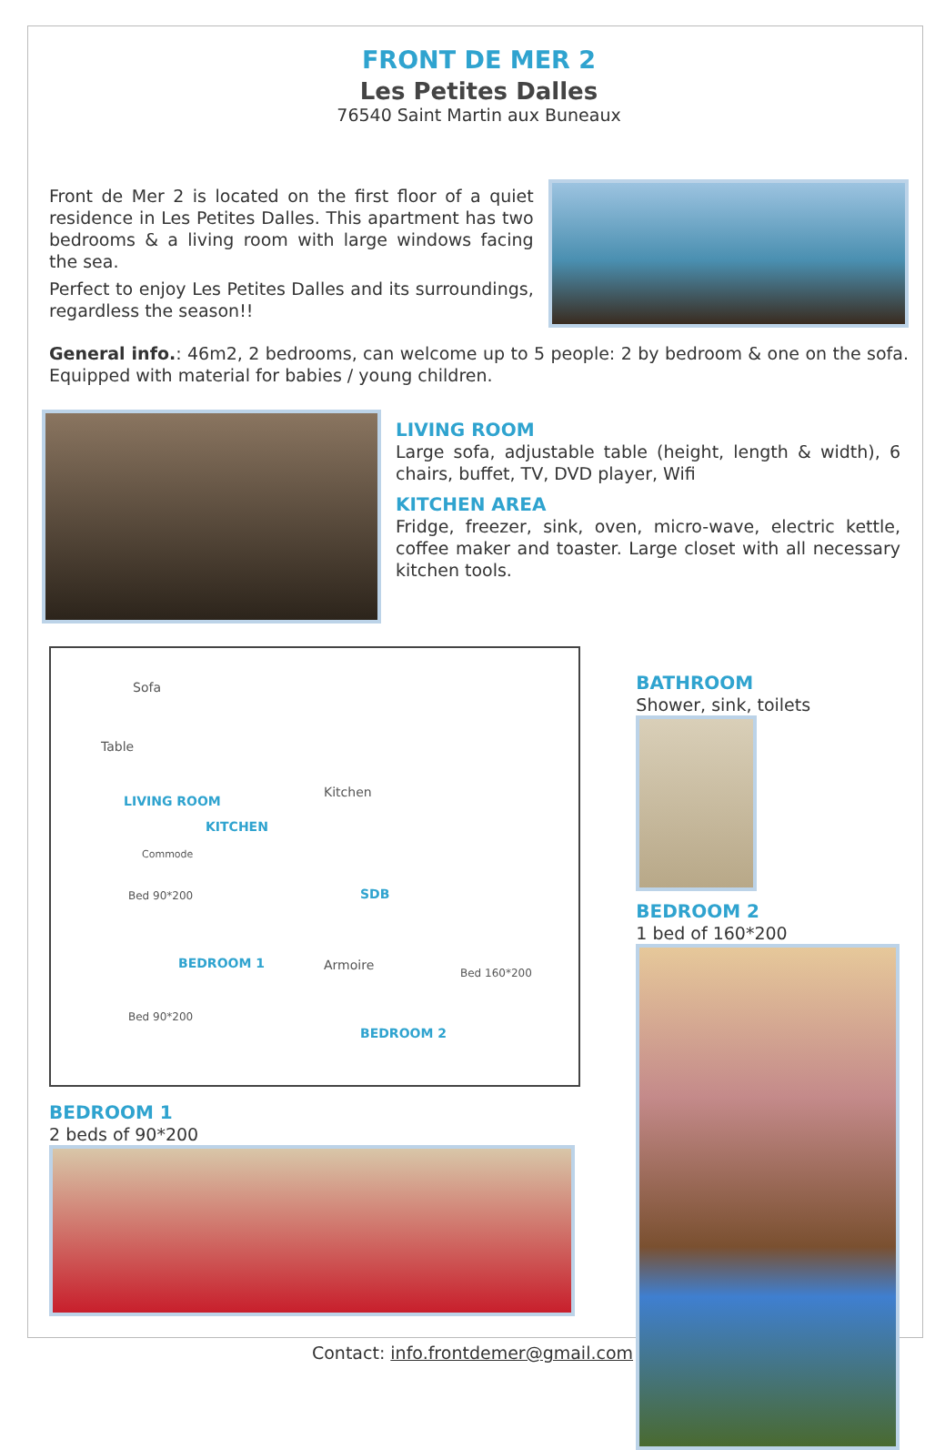FRONT DE MER 2
Les Petites Dalles
76540 Saint Martin aux Buneaux
Front de Mer 2 is located on the first floor of a quiet residence in Les Petites Dalles. This apartment has two bedrooms & a living room with large windows facing the sea.
Perfect to enjoy Les Petites Dalles and its surroundings, regardless the season!!
General info.: 46m2, 2 bedrooms, can welcome up to 5 people: 2 by bedroom & one on the sofa. Equipped with material for babies / young children.
LIVING ROOM
Large sofa, adjustable table (height, length & width), 6 chairs, buffet, TV, DVD player, Wifi
KITCHEN AREA
Fridge, freezer, sink, oven, micro-wave, electric kettle, coffee maker and toaster. Large closet with all necessary kitchen tools.
Sofa
Table
LIVING ROOM
KITCHEN
Kitchen
Commode
Bed 90*200 SDB
BEDROOM 1 Armoire
Bed 160*200
Bed 90*200
BEDROOM 2
BEDROOM 1
2 beds of 90*200
BATHROOM
Shower, sink, toilets
BEDROOM 2
1 bed of 160*200
Contact: info.frontdemer@gmail.com